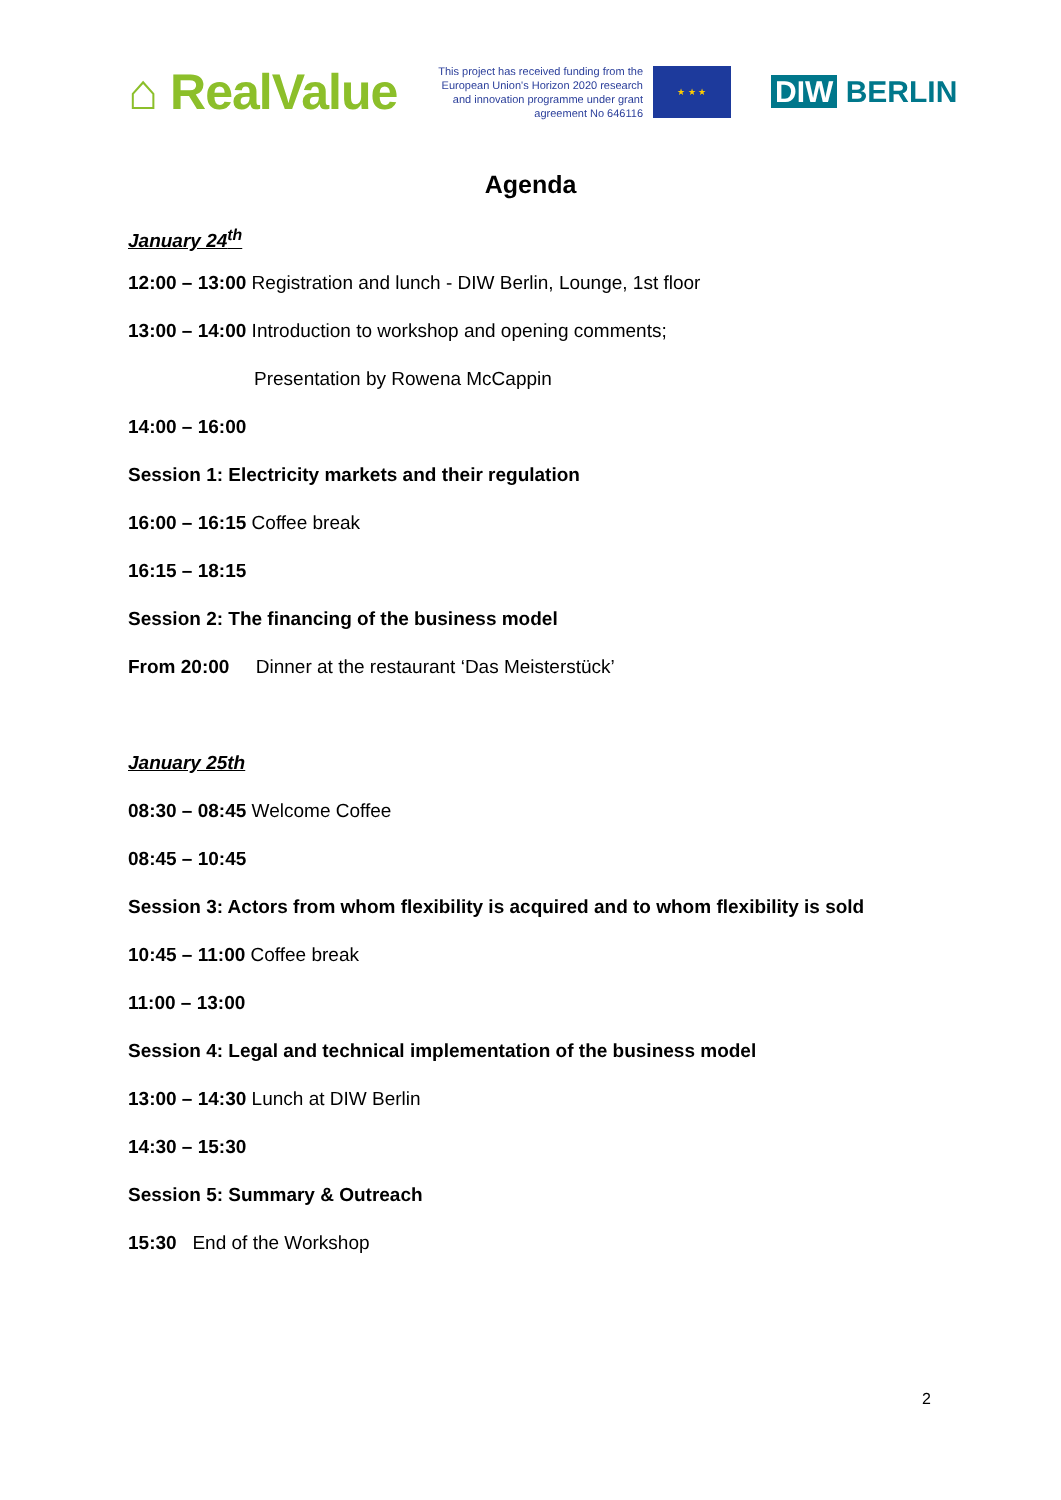⌂ RealValue
This project has received funding from the European Union's Horizon 2020 research and innovation programme under grant agreement No 646116
★ ★ ★
DIW BERLIN
Agenda
January 24<sup>th</sup>
12:00 – 13:00 Registration and lunch - DIW Berlin, Lounge, 1st floor
13:00 – 14:00 Introduction to workshop and opening comments;
Presentation by Rowena McCappin
14:00 – 16:00
Session 1: Electricity markets and their regulation
16:00 – 16:15 Coffee break
16:15 – 18:15
Session 2: The financing of the business model
From 20:00 Dinner at the restaurant ‘Das Meisterstück’
January 25th
08:30 – 08:45 Welcome Coffee
08:45 – 10:45
Session 3: Actors from whom flexibility is acquired and to whom flexibility is sold
10:45 – 11:00 Coffee break
11:00 – 13:00
Session 4: Legal and technical implementation of the business model
13:00 – 14:30 Lunch at DIW Berlin
14:30 – 15:30
Session 5: Summary & Outreach
15:30 End of the Workshop
2